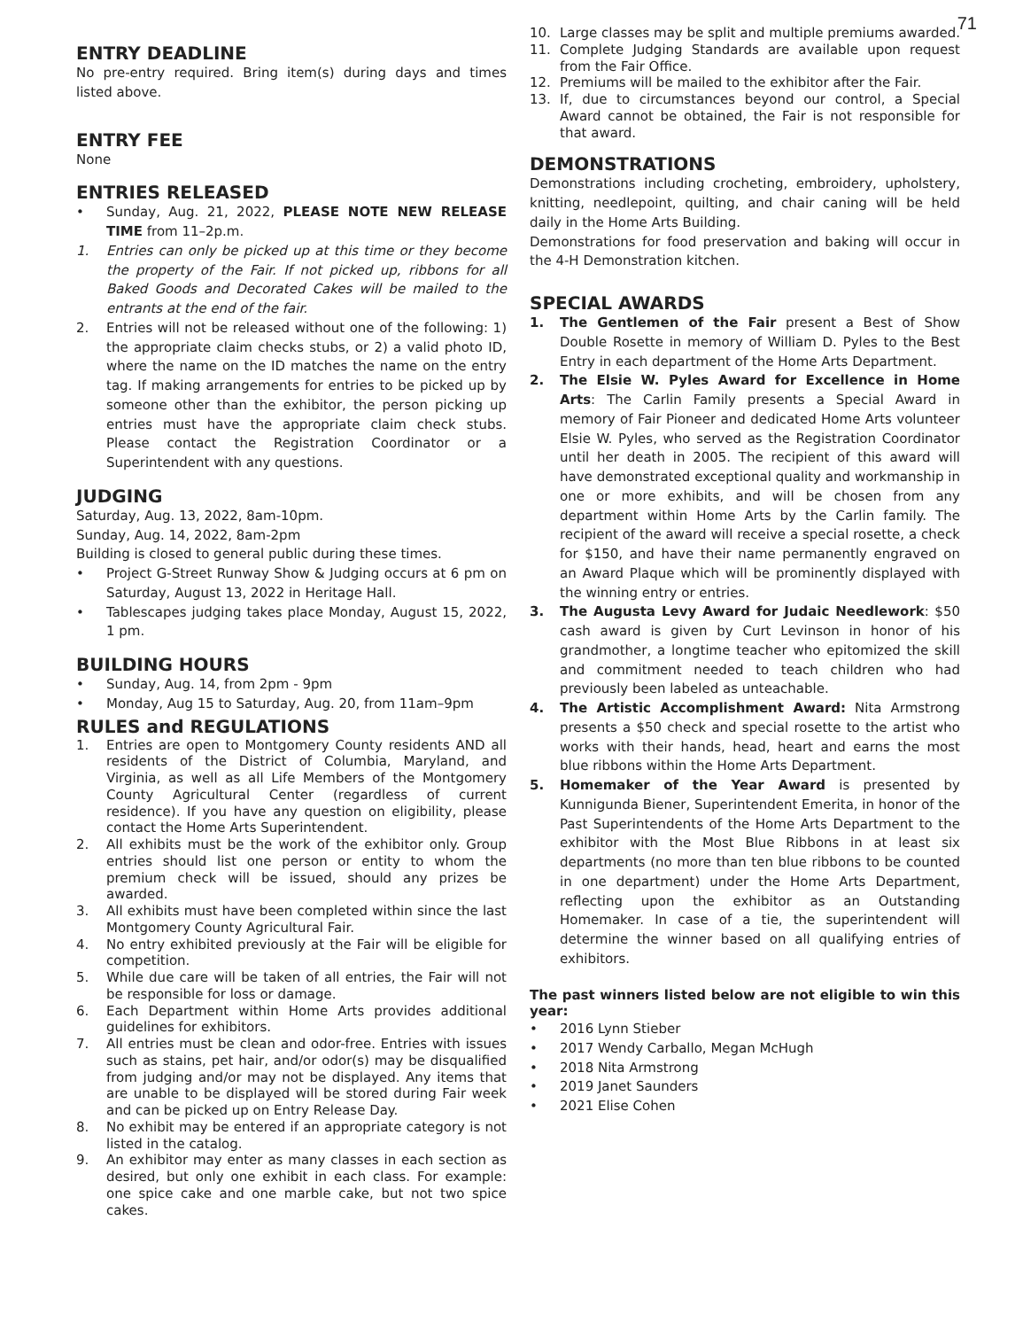71
ENTRY DEADLINE
No pre-entry required. Bring item(s) during days and times listed above.
ENTRY FEE
None
ENTRIES RELEASED
• Sunday, Aug. 21, 2022, PLEASE NOTE NEW RELEASE TIME from 11–2p.m.
1. Entries can only be picked up at this time or they become the property of the Fair. If not picked up, ribbons for all Baked Goods and Decorated Cakes will be mailed to the entrants at the end of the fair.
2. Entries will not be released without one of the following: 1) the appropriate claim checks stubs, or 2) a valid photo ID, where the name on the ID matches the name on the entry tag. If making arrangements for entries to be picked up by someone other than the exhibitor, the person picking up entries must have the appropriate claim check stubs. Please contact the Registration Coordinator or a Superintendent with any questions.
JUDGING
Saturday, Aug. 13, 2022, 8am-10pm.
Sunday, Aug. 14, 2022, 8am-2pm
Building is closed to general public during these times.
• Project G-Street Runway Show & Judging occurs at 6 pm on Saturday, August 13, 2022 in Heritage Hall.
• Tablescapes judging takes place Monday, August 15, 2022, 1 pm.
BUILDING HOURS
• Sunday, Aug. 14, from 2pm - 9pm
• Monday, Aug 15 to Saturday, Aug. 20, from 11am–9pm
RULES and REGULATIONS
1. Entries are open to Montgomery County residents AND all residents of the District of Columbia, Maryland, and Virginia, as well as all Life Members of the Montgomery County Agricultural Center (regardless of current residence). If you have any question on eligibility, please contact the Home Arts Superintendent.
2. All exhibits must be the work of the exhibitor only. Group entries should list one person or entity to whom the premium check will be issued, should any prizes be awarded.
3. All exhibits must have been completed within since the last Montgomery County Agricultural Fair.
4. No entry exhibited previously at the Fair will be eligible for competition.
5. While due care will be taken of all entries, the Fair will not be responsible for loss or damage.
6. Each Department within Home Arts provides additional guidelines for exhibitors.
7. All entries must be clean and odor-free. Entries with issues such as stains, pet hair, and/or odor(s) may be disqualified from judging and/or may not be displayed. Any items that are unable to be displayed will be stored during Fair week and can be picked up on Entry Release Day.
8. No exhibit may be entered if an appropriate category is not listed in the catalog.
9. An exhibitor may enter as many classes in each section as desired, but only one exhibit in each class. For example: one spice cake and one marble cake, but not two spice cakes.
10. Large classes may be split and multiple premiums awarded.
11. Complete Judging Standards are available upon request from the Fair Office.
12. Premiums will be mailed to the exhibitor after the Fair.
13. If, due to circumstances beyond our control, a Special Award cannot be obtained, the Fair is not responsible for that award.
DEMONSTRATIONS
Demonstrations including crocheting, embroidery, upholstery, knitting, needlepoint, quilting, and chair caning will be held daily in the Home Arts Building.
Demonstrations for food preservation and baking will occur in the 4-H Demonstration kitchen.
SPECIAL AWARDS
1. The Gentlemen of the Fair present a Best of Show Double Rosette in memory of William D. Pyles to the Best Entry in each department of the Home Arts Department.
2. The Elsie W. Pyles Award for Excellence in Home Arts: The Carlin Family presents a Special Award in memory of Fair Pioneer and dedicated Home Arts volunteer Elsie W. Pyles, who served as the Registration Coordinator until her death in 2005. The recipient of this award will have demonstrated exceptional quality and workmanship in one or more exhibits, and will be chosen from any department within Home Arts by the Carlin family. The recipient of the award will receive a special rosette, a check for $150, and have their name permanently engraved on an Award Plaque which will be prominently displayed with the winning entry or entries.
3. The Augusta Levy Award for Judaic Needlework: $50 cash award is given by Curt Levinson in honor of his grandmother, a longtime teacher who epitomized the skill and commitment needed to teach children who had previously been labeled as unteachable.
4. The Artistic Accomplishment Award: Nita Armstrong presents a $50 check and special rosette to the artist who works with their hands, head, heart and earns the most blue ribbons within the Home Arts Department.
5. Homemaker of the Year Award is presented by Kunnigunda Biener, Superintendent Emerita, in honor of the Past Superintendents of the Home Arts Department to the exhibitor with the Most Blue Ribbons in at least six departments (no more than ten blue ribbons to be counted in one department) under the Home Arts Department, reflecting upon the exhibitor as an Outstanding Homemaker. In case of a tie, the superintendent will determine the winner based on all qualifying entries of exhibitors.
The past winners listed below are not eligible to win this year:
• 2016 Lynn Stieber
• 2017 Wendy Carballo, Megan McHugh
• 2018 Nita Armstrong
• 2019 Janet Saunders
• 2021 Elise Cohen